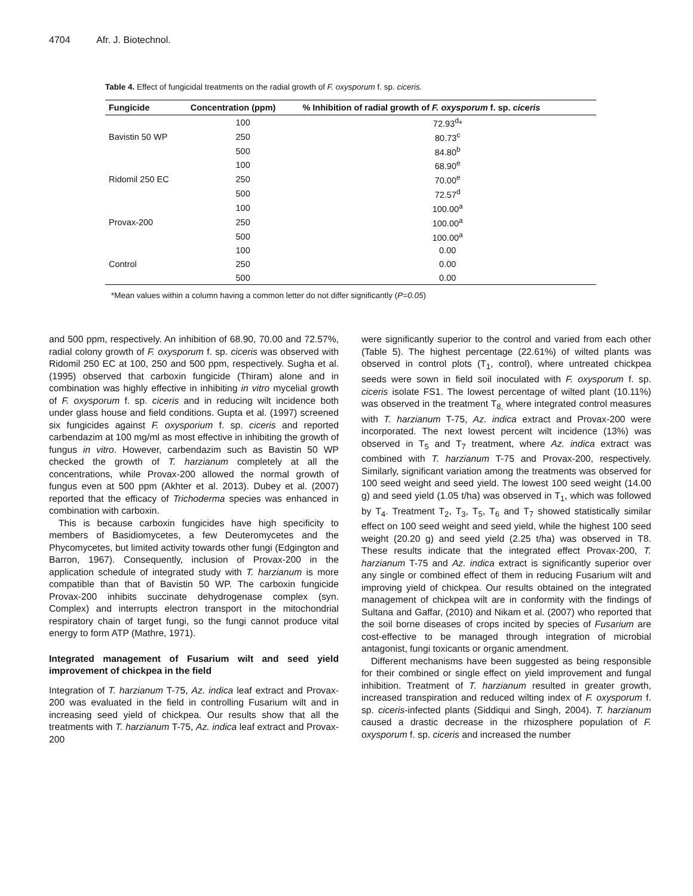4704 Afr. J. Biotechnol.
Table 4. Effect of fungicidal treatments on the radial growth of F. oxysporum f. sp. ciceris.
| Fungicide | Concentration (ppm) | % Inhibition of radial growth of F. oxysporum f. sp. ciceris |
| --- | --- | --- |
| | 100 | 72.93<sup>d</sup>* |
| Bavistin 50 WP | 250 | 80.73<sup>c</sup> |
| | 500 | 84.80<sup>b</sup> |
| | 100 | 68.90<sup>e</sup> |
| Ridomil 250 EC | 250 | 70.00<sup>e</sup> |
| | 500 | 72.57<sup>d</sup> |
| | 100 | 100.00<sup>a</sup> |
| Provax-200 | 250 | 100.00<sup>a</sup> |
| | 500 | 100.00<sup>a</sup> |
| | 100 | 0.00 |
| Control | 250 | 0.00 |
| | 500 | 0.00 |
*Mean values within a column having a common letter do not differ significantly (P=0.05)
and 500 ppm, respectively. An inhibition of 68.90, 70.00 and 72.57%, radial colony growth of F. oxysporum f. sp. ciceris was observed with Ridomil 250 EC at 100, 250 and 500 ppm, respectively. Sugha et al. (1995) observed that carboxin fungicide (Thiram) alone and in combination was highly effective in inhibiting in vitro mycelial growth of F. oxysporum f. sp. ciceris and in reducing wilt incidence both under glass house and field conditions. Gupta et al. (1997) screened six fungicides against F. oxysporium f. sp. ciceris and reported carbendazim at 100 mg/ml as most effective in inhibiting the growth of fungus in vitro. However, carbendazim such as Bavistin 50 WP checked the growth of T. harzianum completely at all the concentrations, while Provax-200 allowed the normal growth of fungus even at 500 ppm (Akhter et al. 2013). Dubey et al. (2007) reported that the efficacy of Trichoderma species was enhanced in combination with carboxin.
This is because carboxin fungicides have high specificity to members of Basidiomycetes, a few Deuteromycetes and the Phycomycetes, but limited activity towards other fungi (Edgington and Barron, 1967). Consequently, inclusion of Provax-200 in the application schedule of integrated study with T. harzianum is more compatible than that of Bavistin 50 WP. The carboxin fungicide Provax-200 inhibits succinate dehydrogenase complex (syn. Complex) and interrupts electron transport in the mitochondrial respiratory chain of target fungi, so the fungi cannot produce vital energy to form ATP (Mathre, 1971).
Integrated management of Fusarium wilt and seed yield improvement of chickpea in the field
Integration of T. harzianum T-75, Az. indica leaf extract and Provax-200 was evaluated in the field in controlling Fusarium wilt and in increasing seed yield of chickpea. Our results show that all the treatments with T. harzianum T-75, Az. indica leaf extract and Provax-200
were significantly superior to the control and varied from each other (Table 5). The highest percentage (22.61%) of wilted plants was observed in control plots (T<sub>1</sub>, control), where untreated chickpea seeds were sown in field soil inoculated with F. oxysporum f. sp. ciceris isolate FS1. The lowest percentage of wilted plant (10.11%) was observed in the treatment T<sub>8,</sub> where integrated control measures with T. harzianum T-75, Az. indica extract and Provax-200 were incorporated. The next lowest percent wilt incidence (13%) was observed in T<sub>5</sub> and T<sub>7</sub> treatment, where Az. indica extract was combined with T. harzianum T-75 and Provax-200, respectively. Similarly, significant variation among the treatments was observed for 100 seed weight and seed yield. The lowest 100 seed weight (14.00 g) and seed yield (1.05 t/ha) was observed in T<sub>1</sub>, which was followed by T<sub>4</sub>. Treatment T<sub>2</sub>, T<sub>3</sub>, T<sub>5</sub>, T<sub>6</sub> and T<sub>7</sub> showed statistically similar effect on 100 seed weight and seed yield, while the highest 100 seed weight (20.20 g) and seed yield (2.25 t/ha) was observed in T8. These results indicate that the integrated effect Provax-200, T. harzianum T-75 and Az. indica extract is significantly superior over any single or combined effect of them in reducing Fusarium wilt and improving yield of chickpea. Our results obtained on the integrated management of chickpea wilt are in conformity with the findings of Sultana and Gaffar, (2010) and Nikam et al. (2007) who reported that the soil borne diseases of crops incited by species of Fusarium are cost-effective to be managed through integration of microbial antagonist, fungi toxicants or organic amendment.
Different mechanisms have been suggested as being responsible for their combined or single effect on yield improvement and fungal inhibition. Treatment of T. harzianum resulted in greater growth, increased transpiration and reduced wilting index of F. oxysporum f. sp. ciceris-infected plants (Siddiqui and Singh, 2004). T. harzianum caused a drastic decrease in the rhizosphere population of F. oxysporum f. sp. ciceris and increased the number